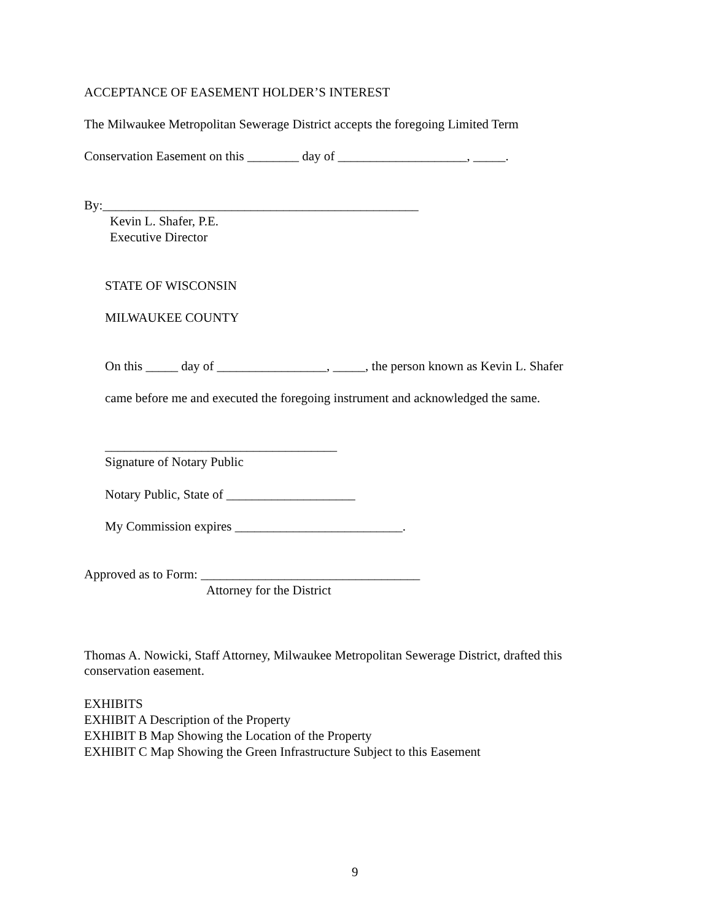ACCEPTANCE OF EASEMENT HOLDER’S INTEREST
The Milwaukee Metropolitan Sewerage District accepts the foregoing Limited Term
Conservation Easement on this ________ day of ____________________, _____.
By:_________________________________________________
Kevin L. Shafer, P.E.
Executive Director
STATE OF WISCONSIN
MILWAUKEE COUNTY
On this _____ day of _________________, _____, the person known as Kevin L. Shafer
came before me and executed the foregoing instrument and acknowledged the same.
____________________________________
Signature of Notary Public
Notary Public, State of ____________________
My Commission expires __________________________.
Approved as to Form: __________________________________
Attorney for the District
Thomas A. Nowicki, Staff Attorney, Milwaukee Metropolitan Sewerage District, drafted this conservation easement.
EXHIBITS EXHIBIT A Description of the Property EXHIBIT B Map Showing the Location of the Property EXHIBIT C Map Showing the Green Infrastructure Subject to this Easement
9